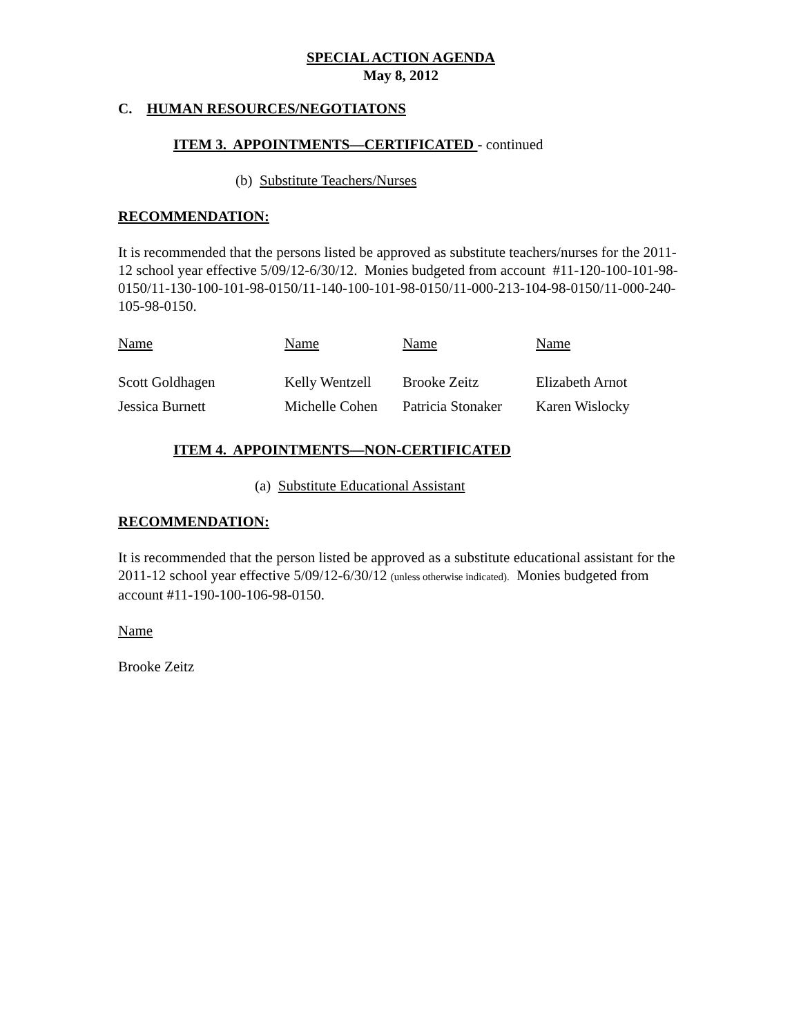SPECIAL ACTION AGENDA
May 8, 2012
C. HUMAN RESOURCES/NEGOTIATONS
ITEM 3. APPOINTMENTS—CERTIFICATED - continued
(b) Substitute Teachers/Nurses
RECOMMENDATION:
It is recommended that the persons listed be approved as substitute teachers/nurses for the 2011-12 school year effective 5/09/12-6/30/12. Monies budgeted from account #11-120-100-101-98-0150/11-130-100-101-98-0150/11-140-100-101-98-0150/11-000-213-104-98-0150/11-000-240-105-98-0150.
| Name | Name | Name | Name |
| Scott Goldhagen | Kelly Wentzell | Brooke Zeitz | Elizabeth Arnot |
| Jessica Burnett | Michelle Cohen | Patricia Stonaker | Karen Wislocky |
ITEM 4. APPOINTMENTS—NON-CERTIFICATED
(a) Substitute Educational Assistant
RECOMMENDATION:
It is recommended that the person listed be approved as a substitute educational assistant for the 2011-12 school year effective 5/09/12-6/30/12 (unless otherwise indicated). Monies budgeted from account #11-190-100-106-98-0150.
Name
Brooke Zeitz